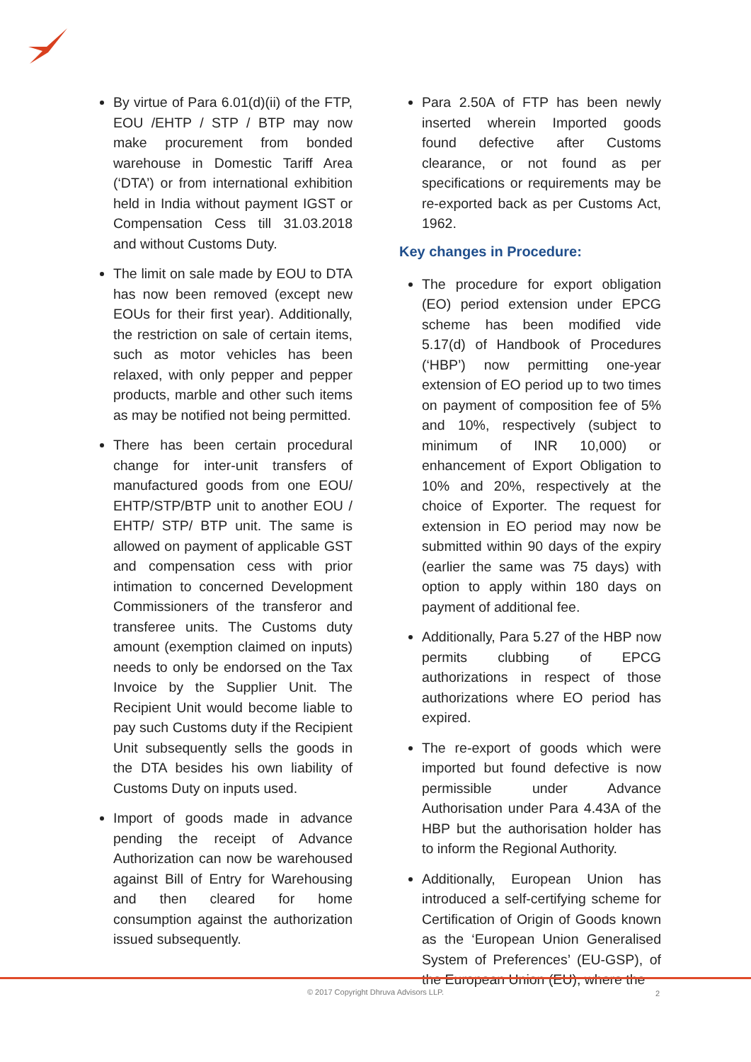By virtue of Para 6.01(d)(ii) of the FTP, EOU /EHTP / STP / BTP may now make procurement from bonded warehouse in Domestic Tariff Area (‘DTA’) or from international exhibition held in India without payment IGST or Compensation Cess till 31.03.2018 and without Customs Duty.
The limit on sale made by EOU to DTA has now been removed (except new EOUs for their first year). Additionally, the restriction on sale of certain items, such as motor vehicles has been relaxed, with only pepper and pepper products, marble and other such items as may be notified not being permitted.
There has been certain procedural change for inter-unit transfers of manufactured goods from one EOU/ EHTP/STP/BTP unit to another EOU / EHTP/ STP/ BTP unit. The same is allowed on payment of applicable GST and compensation cess with prior intimation to concerned Development Commissioners of the transferor and transferee units. The Customs duty amount (exemption claimed on inputs) needs to only be endorsed on the Tax Invoice by the Supplier Unit. The Recipient Unit would become liable to pay such Customs duty if the Recipient Unit subsequently sells the goods in the DTA besides his own liability of Customs Duty on inputs used.
Import of goods made in advance pending the receipt of Advance Authorization can now be warehoused against Bill of Entry for Warehousing and then cleared for home consumption against the authorization issued subsequently.
Para 2.50A of FTP has been newly inserted wherein Imported goods found defective after Customs clearance, or not found as per specifications or requirements may be re-exported back as per Customs Act, 1962.
Key changes in Procedure:
The procedure for export obligation (EO) period extension under EPCG scheme has been modified vide 5.17(d) of Handbook of Procedures (‘HBP’) now permitting one-year extension of EO period up to two times on payment of composition fee of 5% and 10%, respectively (subject to minimum of INR 10,000) or enhancement of Export Obligation to 10% and 20%, respectively at the choice of Exporter. The request for extension in EO period may now be submitted within 90 days of the expiry (earlier the same was 75 days) with option to apply within 180 days on payment of additional fee.
Additionally, Para 5.27 of the HBP now permits clubbing of EPCG authorizations in respect of those authorizations where EO period has expired.
The re-export of goods which were imported but found defective is now permissible under Advance Authorisation under Para 4.43A of the HBP but the authorisation holder has to inform the Regional Authority.
Additionally, European Union has introduced a self-certifying scheme for Certification of Origin of Goods known as the ‘European Union Generalised System of Preferences’ (EU-GSP), of the European Union (EU), where the
© 2017 Copyright Dhruva Advisors LLP. 2